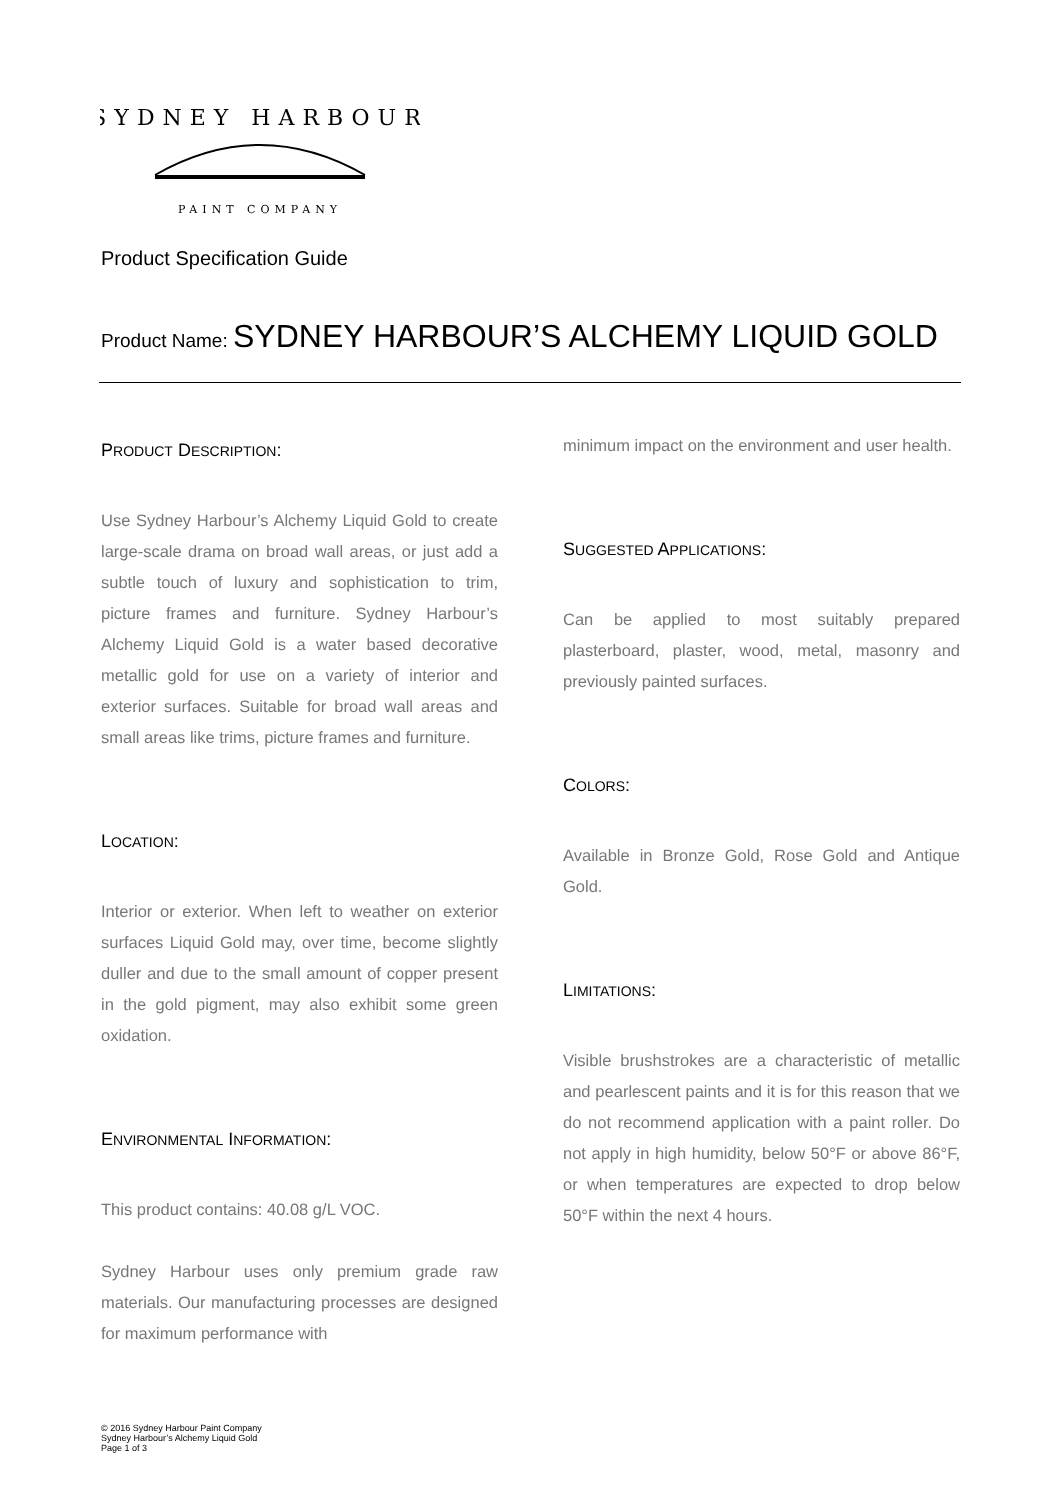SYDNEY HARBOUR
PAINT COMPANY
Product Specification Guide
Product Name: SYDNEY HARBOUR’S ALCHEMY LIQUID GOLD
PRODUCT DESCRIPTION:
Use Sydney Harbour’s Alchemy Liquid Gold to create large-scale drama on broad wall areas, or just add a subtle touch of luxury and sophistication to trim, picture frames and furniture. Sydney Harbour’s Alchemy Liquid Gold is a water based decorative metallic gold for use on a variety of interior and exterior surfaces. Suitable for broad wall areas and small areas like trims, picture frames and furniture.
LOCATION:
Interior or exterior. When left to weather on exterior surfaces Liquid Gold may, over time, become slightly duller and due to the small amount of copper present in the gold pigment, may also exhibit some green oxidation.
ENVIRONMENTAL INFORMATION:
This product contains: 40.08 g/L VOC.
Sydney Harbour uses only premium grade raw materials. Our manufacturing processes are designed for maximum performance with
minimum impact on the environment and user health.
SUGGESTED APPLICATIONS:
Can be applied to most suitably prepared plasterboard, plaster, wood, metal, masonry and previously painted surfaces.
COLORS:
Available in Bronze Gold, Rose Gold and Antique Gold.
LIMITATIONS:
Visible brushstrokes are a characteristic of metallic and pearlescent paints and it is for this reason that we do not recommend application with a paint roller. Do not apply in high humidity, below 50°F or above 86°F, or when temperatures are expected to drop below 50°F within the next 4 hours.
© 2016 Sydney Harbour Paint Company
Sydney Harbour’s Alchemy Liquid Gold
Page 1 of 3